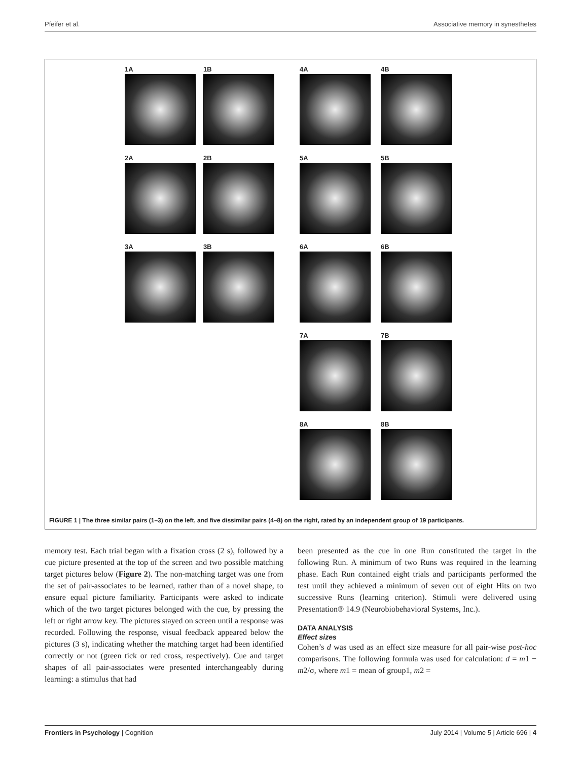Pfeifer et al. Associative memory in synesthetes
1A
1B
4A
4B
2A
2B
5A
5B
3A
3B
6A
6B
7A
7B
8A
8B
FIGURE 1 | The three similar pairs (1–3) on the left, and five dissimilar pairs (4–8) on the right, rated by an independent group of 19 participants.
memory test. Each trial began with a fixation cross (2 s), followed by a cue picture presented at the top of the screen and two possible matching target pictures below (Figure 2). The non-matching target was one from the set of pair-associates to be learned, rather than of a novel shape, to ensure equal picture familiarity. Participants were asked to indicate which of the two target pictures belonged with the cue, by pressing the left or right arrow key. The pictures stayed on screen until a response was recorded. Following the response, visual feedback appeared below the pictures (3 s), indicating whether the matching target had been identified correctly or not (green tick or red cross, respectively). Cue and target shapes of all pair-associates were presented interchangeably during learning: a stimulus that had
been presented as the cue in one Run constituted the target in the following Run. A minimum of two Runs was required in the learning phase. Each Run contained eight trials and participants performed the test until they achieved a minimum of seven out of eight Hits on two successive Runs (learning criterion). Stimuli were delivered using Presentation® 14.9 (Neurobiobehavioral Systems, Inc.).
DATA ANALYSIS
Effect sizes
Cohen’s d was used as an effect size measure for all pair-wise post-hoc comparisons. The following formula was used for calculation: d = m1 − m2/σ, where m1 = mean of group1, m2 =
Frontiers in Psychology | Cognition July 2014 | Volume 5 | Article 696 | 4